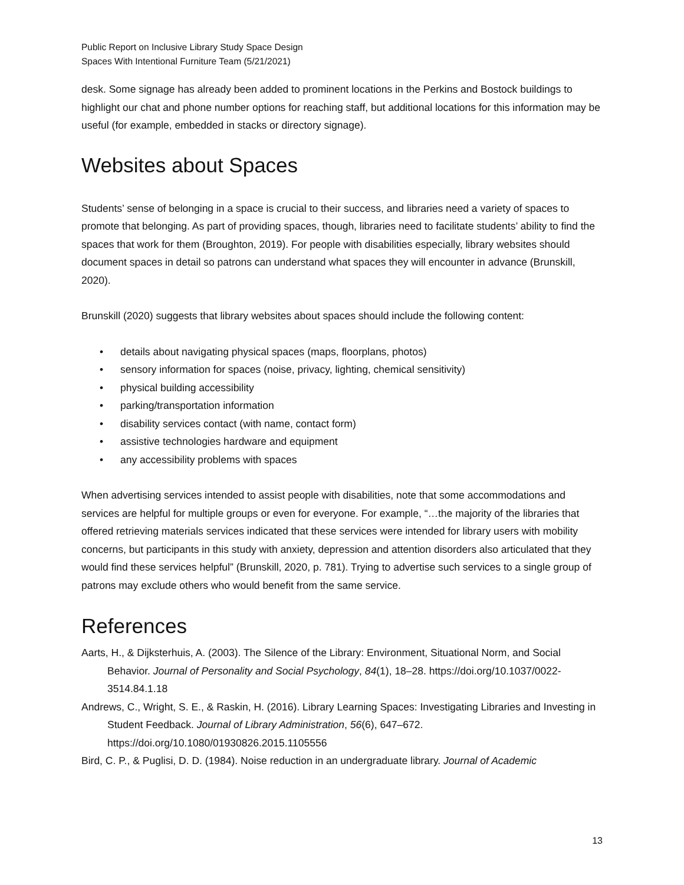Public Report on Inclusive Library Study Space Design
Spaces With Intentional Furniture Team (5/21/2021)
desk. Some signage has already been added to prominent locations in the Perkins and Bostock buildings to highlight our chat and phone number options for reaching staff, but additional locations for this information may be useful (for example, embedded in stacks or directory signage).
Websites about Spaces
Students’ sense of belonging in a space is crucial to their success, and libraries need a variety of spaces to promote that belonging. As part of providing spaces, though, libraries need to facilitate students’ ability to find the spaces that work for them (Broughton, 2019). For people with disabilities especially, library websites should document spaces in detail so patrons can understand what spaces they will encounter in advance (Brunskill, 2020).
Brunskill (2020) suggests that library websites about spaces should include the following content:
• details about navigating physical spaces (maps, floorplans, photos)
• sensory information for spaces (noise, privacy, lighting, chemical sensitivity)
• physical building accessibility
• parking/transportation information
• disability services contact (with name, contact form)
• assistive technologies hardware and equipment
• any accessibility problems with spaces
When advertising services intended to assist people with disabilities, note that some accommodations and services are helpful for multiple groups or even for everyone. For example, “…the majority of the libraries that offered retrieving materials services indicated that these services were intended for library users with mobility concerns, but participants in this study with anxiety, depression and attention disorders also articulated that they would find these services helpful” (Brunskill, 2020, p. 781). Trying to advertise such services to a single group of patrons may exclude others who would benefit from the same service.
References
Aarts, H., & Dijksterhuis, A. (2003). The Silence of the Library: Environment, Situational Norm, and Social Behavior. Journal of Personality and Social Psychology, 84(1), 18–28. https://doi.org/10.1037/0022-3514.84.1.18
Andrews, C., Wright, S. E., & Raskin, H. (2016). Library Learning Spaces: Investigating Libraries and Investing in Student Feedback. Journal of Library Administration, 56(6), 647–672. https://doi.org/10.1080/01930826.2015.1105556
Bird, C. P., & Puglisi, D. D. (1984). Noise reduction in an undergraduate library. Journal of Academic
13